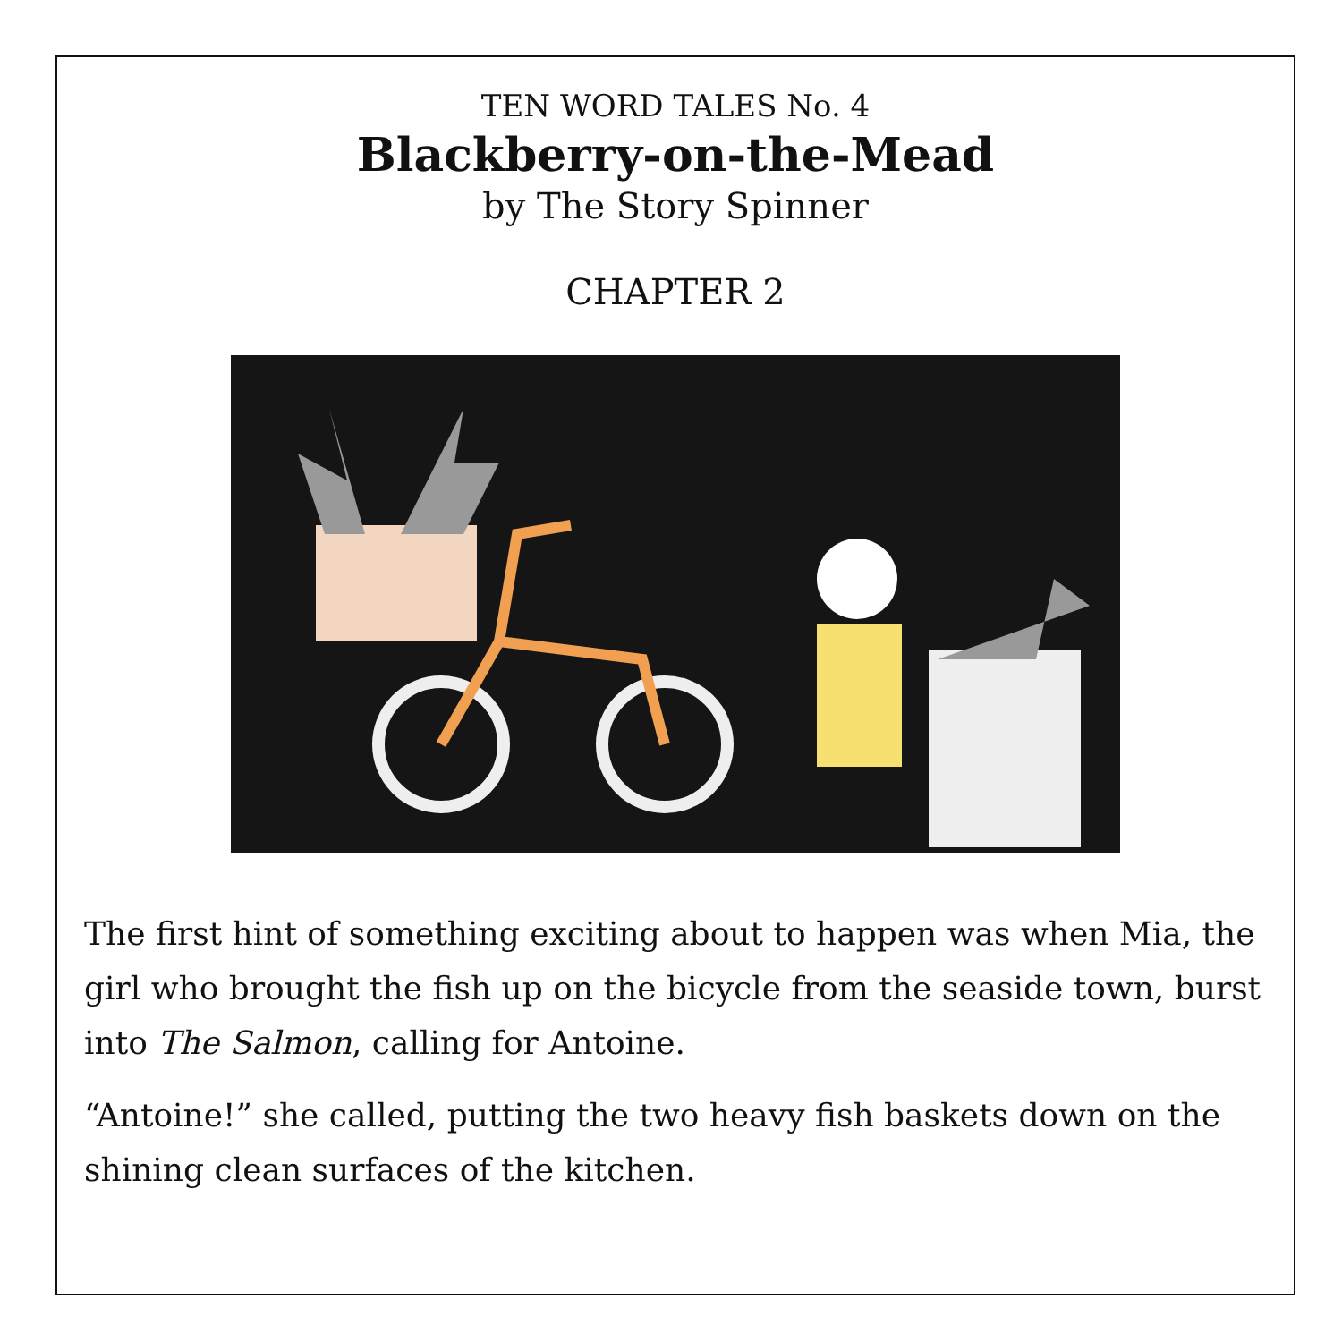TEN WORD TALES No. 4
Blackberry-on-the-Mead
by The Story Spinner
CHAPTER 2
The first hint of something exciting about to happen was when Mia, the girl who brought the fish up on the bicycle from the seaside town, burst into The Salmon, calling for Antoine.
“Antoine!” she called, putting the two heavy fish baskets down on the shining clean surfaces of the kitchen.